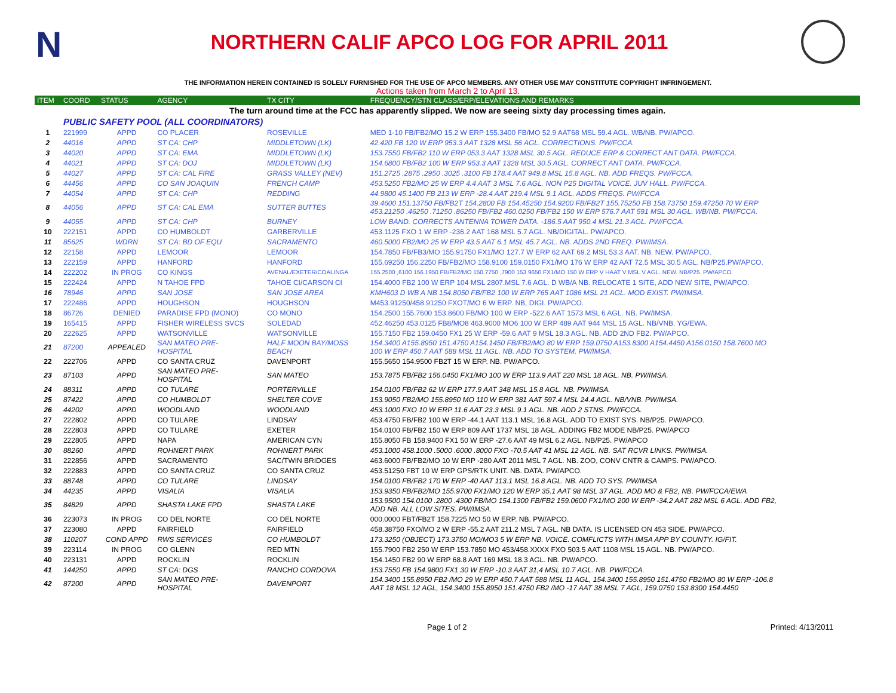N
NORTHERN CALIF APCO LOG FOR APRIL 2011
THE INFORMATION HEREIN CONTAINED IS SOLELY FURNISHED FOR THE USE OF APCO MEMBERS. ANY OTHER USE MAY CONSTITUTE COPYRIGHT INFRINGEMENT.
Actions taken from March 2 to April 13.
| ITEM | COORD | STATUS | AGENCY | TX CITY | FREQUENCY/STN CLASS/ERP/ELEVATIONS AND REMARKS |
| --- | --- | --- | --- | --- | --- |
| The turn around time at the FCC has apparently slipped. We now are seeing sixty day processing times again. | | | | | |
| | PUBLIC SAFETY POOL (ALL COORDINATORS) | | | | |
| 1 | 221999 | APPD | CO PLACER | ROSEVILLE | MED 1-10 FB/FB2/MO 15.2 W ERP 155.3400 FB/MO 52.9 AAT68 MSL 59.4 AGL. WB/NB. PW/APCO. |
| 2 | 44016 | APPD | ST CA: CHP | MIDDLETOWN (LK) | 42.420 FB 120 W ERP 953.3 AAT 1328 MSL 56 AGL. CORRECTIONS. PW/FCCA. |
| 3 | 44020 | APPD | ST CA: EMA | MIDDLETOWN (LK) | 153.7550 FB/FB2 110 W ERP 053.3 AAT 1328 MSL 30.5 AGL. REDUCE ERP & CORRECT ANT DATA. PW/FCCA. |
| 4 | 44021 | APPD | ST CA: DOJ | MIDDLETOWN (LK) | 154.6800 FB/FB2 100 W ERP 953.3 AAT 1328 MSL 30.5 AGL. CORRECT ANT DATA. PW/FCCA. |
| 5 | 44027 | APPD | ST CA: CAL FIRE | GRASS VALLEY (NEV) | 151.2725 .2875 .2950 .3025 .3100 FB 178.4 AAT 949.8 MSL 15.8 AGL. NB. ADD FREQS. PW/FCCA. |
| 6 | 44456 | APPD | CO SAN JOAQUIN | FRENCH CAMP | 453.5250 FB2/MO 25 W ERP 4.4 AAT 3 MSL 7.6 AGL. NON P25 DIGITAL VOICE. JUV HALL. PW/FCCA. |
| 7 | 44054 | APPD | ST CA: CHP | REDDING | 44.9800 45.1400 FB 213 W ERP -28.4 AAT 219.4 MSL 9.1 AGL. ADDS FREQS. PW/FCCA |
| 8 | 44056 | APPD | ST CA: CAL EMA | SUTTER BUTTES | 39.4600 151.13750 FB/FB2T 154.2800 FB 154.45250 154.9200 FB/FB2T 155.75250 FB 158.73750 159.47250 70 W ERP 453.21250 .46250 .71250 .86250 FB/FB2 460.0250 FB/FB2 150 W ERP 576.7 AAT 591 MSL 30 AGL. WB/NB. PW/FCCA. |
| 9 | 44055 | APPD | ST CA: CHP | BURNEY | LOW BAND. CORRECTS ANTENNA TOWER DATA. -186.5 AAT 950.4 MSL 21.3 AGL. PW/FCCA. |
| 10 | 222151 | APPD | CO HUMBOLDT | GARBERVILLE | 453.1125 FXO 1 W ERP -236.2 AAT 168 MSL 5.7 AGL. NB/DIGITAL. PW/APCO. |
| 11 | 85625 | WDRN | ST CA: BD OF EQU | SACRAMENTO | 460.5000 FB2/MO 25 W ERP 43.5 AAT 6.1 MSL 45.7 AGL. NB. ADDS 2ND FREQ. PW/IMSA. |
| 12 | 22158 | APPD | LEMOOR | LEMOOR | 154.7850 FB/FB3/MO 155.91750 FX1/MO 127.7 W ERP 62 AAT 69.2 MSL 53.3 AAT. NB. NEW. PW/APCO. |
| 13 | 222159 | APPD | HANFORD | HANFORD | 155.69250 156.2250 FB/FB2/MO 158.9100 159.0150 FX1/MO 176 W ERP 42 AAT 72.5 MSL 30.5 AGL. NB/P25.PW/APCO. |
| 14 | 222202 | IN PROG | CO KINGS | AVENAL/EXETER/COALINGA | 155.2500 ,6100 156.1950 FB/FB2/MO 150.7750 ,7900 153.9650 FX1/MO 150 W ERP V HAAT V MSL V AGL. NEW. NB/P25. PW/APCO. |
| 15 | 222424 | APPD | N TAHOE FPD | TAHOE CI/CARSON CI | 154.4000 FB2 100 W ERP 104 MSL 2807.MSL 7.6 AGL. D WB/A NB. RELOCATE 1 SITE, ADD NEW SITE, PW/APCO. |
| 16 | 78946 | APPD | SAN JOSE | SAN JOSE AREA | KMH603 D WB A NB 154.8050 FB/FB2 100 W ERP 765 AAT 1086 MSL 21 AGL. MOD EXIST. PW/IMSA. |
| 17 | 222486 | APPD | HOUGHSON | HOUGHSON | M453.91250/458.91250 FXOT/MO 6 W ERP. NB, DIGI. PW/APCO. |
| 18 | 86726 | DENIED | PARADISE FPD (MONO) | CO MONO | 154.2500 155.7600 153.8600 FB/MO 100 W ERP -522.6 AAT 1573 MSL 6 AGL. NB. PW/IMSA. |
| 19 | 165415 | APPD | FISHER WIRELESS SVCS | SOLEDAD | 452.46250 453.0125 FB8/MO8 463.9000 MO6 100 W ERP 489 AAT 944 MSL 15 AGL. NB/VNB. YG/EWA. |
| 20 | 222625 | APPD | WATSONVILLE | WATSONVILLE | 155.7150 FB2 159.0450 FX1 25 W ERP -59.6 AAT 9 MSL 18.3 AGL. NB. ADD 2ND FB2. PW/APCO. |
| 21 | 87200 | APPEALED | SAN MATEO PRE- HOSPITAL | HALF MOON BAY/MOSS BEACH | 154.3400 A155.8950 151.4750 A154.1450 FB/FB2/MO 80 W ERP 159.0750 A153.8300 A154.4450 A156.0150 158.7600 MO 100 W ERP 450.7 AAT 588 MSL 11 AGL. NB. ADD TO SYSTEM. PW/IMSA. |
| 22 | 222706 | APPD | CO SANTA CRUZ | DAVENPORT | 155.5650 154.9500 FB2T 15 W ERP. NB. PW/APCO. |
| 23 | 87103 | APPD | SAN MATEO PRE- HOSPITAL | SAN MATEO | 153.7875 FB/FB2 156.0450 FX1/MO 100 W ERP 113.9 AAT 220 MSL 18 AGL. NB. PW/IMSA. |
| 24 | 88311 | APPD | CO TULARE | PORTERVILLE | 154.0100 FB/FB2 62 W ERP 177.9 AAT 348 MSL 15.8 AGL. NB. PW/IMSA. |
| 25 | 87422 | APPD | CO HUMBOLDT | SHELTER COVE | 153.9050 FB2/MO 155.8950 MO 110 W ERP 381 AAT 597.4 MSL 24.4 AGL. NB/VNB. PW/IMSA. |
| 26 | 44202 | APPD | WOODLAND | WOODLAND | 453.1000 FXO 10 W ERP 11.6 AAT 23.3 MSL 9.1 AGL. NB. ADD 2 STNS. PW/FCCA. |
| 27 | 222802 | APPD | CO TULARE | LINDSAY | 453.4750 FB/FB2 100 W ERP -44.1 AAT 113.1 MSL 16.8 AGL. ADD TO EXIST SYS. NB/P25. PW/APCO. |
| 28 | 222803 | APPD | CO TULARE | EXETER | 154.0100 FB/FB2 150 W ERP 809 AAT 1737 MSL 18 AGL. ADDING FB2 MODE NB/P25. PW/APCO |
| 29 | 222805 | APPD | NAPA | AMERICAN CYN | 155.8050 FB 158.9400 FX1 50 W ERP -27.6 AAT 49 MSL 6.2 AGL. NB/P25. PW/APCO |
| 30 | 88260 | APPD | ROHNERT PARK | ROHNERT PARK | 453.1000 458.1000 .5000 .6000 .8000 FXO -70.5 AAT 41 MSL 12 AGL. NB. SAT RCVR LINKS. PW/IMSA. |
| 31 | 222856 | APPD | SACRAMENTO | SAC/TWIN BRIDGES | 463.6000 FB/FB2/MO 10 W ERP -280 AAT 2011 MSL 7 AGL. NB. ZOO, CONV CNTR & CAMPS. PW/APCO. |
| 32 | 222883 | APPD | CO SANTA CRUZ | CO SANTA CRUZ | 453.51250 FBT 10 W ERP GPS/RTK UNIT. NB. DATA. PW/APCO. |
| 33 | 88748 | APPD | CO TULARE | LINDSAY | 154.0100 FB/FB2 170 W ERP -40 AAT 113.1 MSL 16.8 AGL. NB. ADD TO SYS. PW/IMSA |
| 34 | 44235 | APPD | VISALIA | VISALIA | 153.9350 FB/FB2/MO 155.9700 FX1/MO 120 W ERP 35.1 AAT 98 MSL 37 AGL. ADD MO & FB2, NB. PW/FCCA/EWA |
| 35 | 84829 | APPD | SHASTA LAKE FPD | SHASTA LAKE | 153.9500 154.0100 .2800 .4300 FB/MO 154.1300 FB/FB2 159.0600 FX1/MO 200 W ERP -34.2 AAT 282 MSL 6 AGL. ADD FB2, ADD NB. ALL LOW SITES. PW/IMSA. |
| 36 | 223073 | IN PROG | CO DEL NORTE | CO DEL NORTE | 000.0000 FBT/FB2T 158.7225 MO 50 W ERP. NB. PW/APCO. |
| 37 | 223080 | APPD | FAIRFIELD | FAIRFIELD | 458.38750 FXO/MO 2 W ERP -55.2 AAT 211.2 MSL 7 AGL. NB DATA. IS LICENSED ON 453 SIDE. PW/APCO. |
| 38 | 110207 | COND APPD | RWS SERVICES | CO HUMBOLDT | 173.3250 (OBJECT) 173.3750 MO/MO3 5 W ERP NB. VOICE. COMFLICTS WITH IMSA APP BY COUNTY. IG/FIT. |
| 39 | 223114 | IN PROG | CO GLENN | RED MTN | 155.7900 FB2 250 W ERP 153.7850 MO 453/458.XXXX FXO 503.5 AAT 1108 MSL 15 AGL. NB. PW/APCO. |
| 40 | 223131 | APPD | ROCKLIN | ROCKLIN | 154.1450 FB2 90 W ERP 68.8 AAT 169 MSL 18.3 AGL. NB. PW/APCO. |
| 41 | 144250 | APPD | ST CA: DGS | RANCHO CORDOVA | 153.7550 FB 154.9800 FX1 30 W ERP -10.3 AAT 31,4 MSL 10.7 AGL. NB. PW/FCCA. |
| 42 | 87200 | APPD | SAN MATEO PRE- HOSPITAL | DAVENPORT | 154.3400 155.8950 FB2 /MO 29 W ERP 450.7 AAT 588 MSL 11 AGL, 154.3400 155.8950 151.4750 FB2/MO 80 W ERP -106.8 AAT 18 MSL 12 AGL, 154.3400 155.8950 151.4750 FB2 /MO -17 AAT 38 MSL 7 AGL, 159.0750 153.8300 154.4450 |
Page 1 of 2 Printed: 4/13/2011